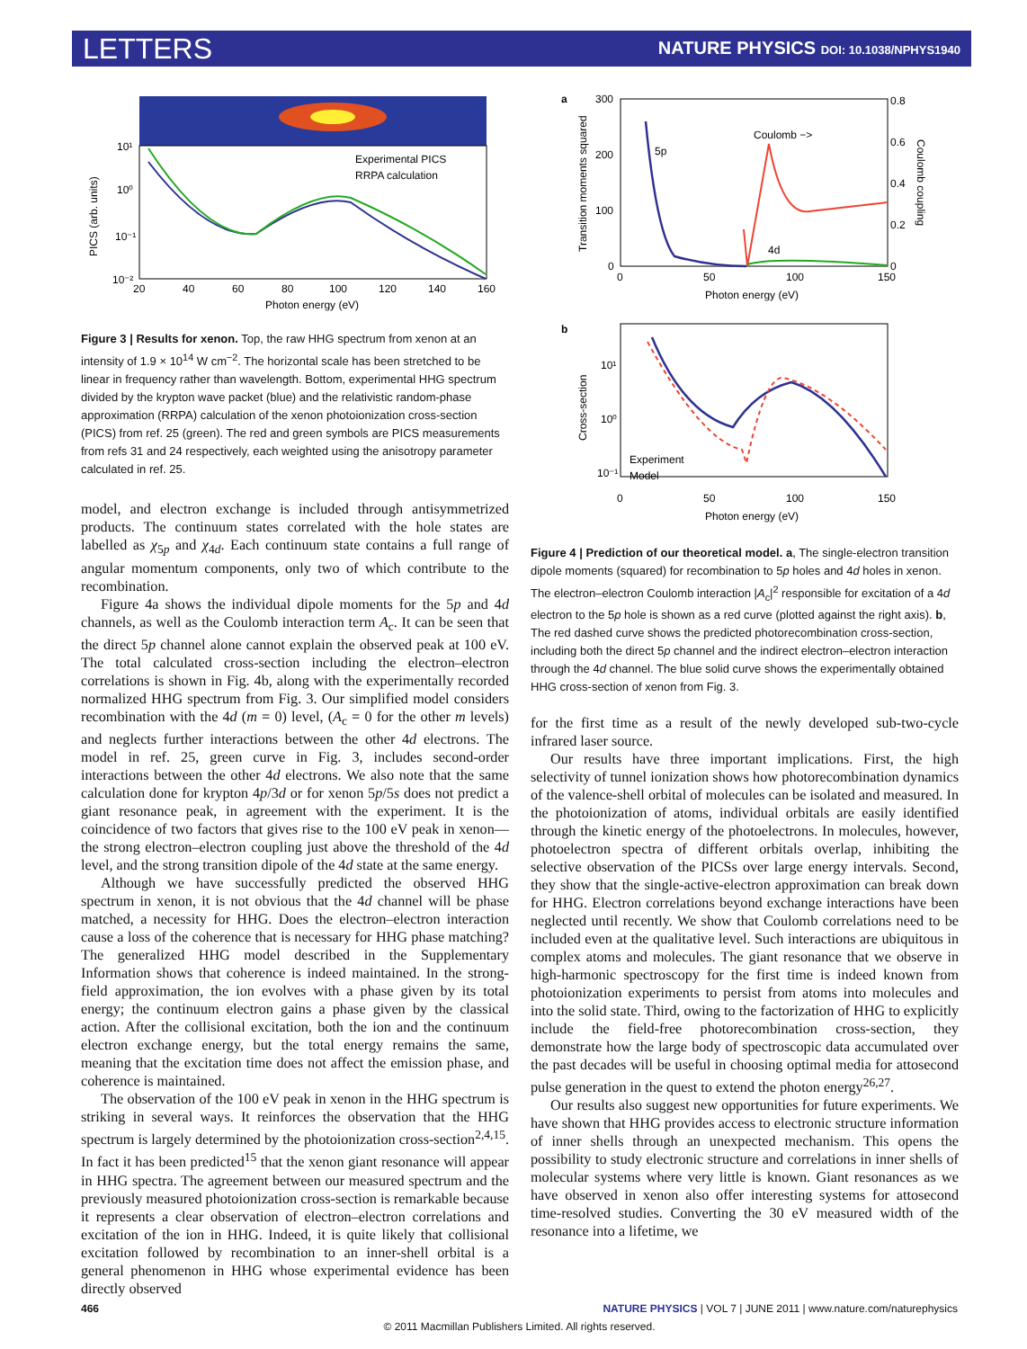LETTERS NATURE PHYSICS DOI: 10.1038/NPHYS1940
Experimental PICS
RRPA calculation
PICS (arb. units)
10¹
10⁰
10⁻¹
10⁻²
20
40
60
80
100
120
140
160
Photon energy (eV)
Figure 3 | Results for xenon. Top, the raw HHG spectrum from xenon at an intensity of 1.9 × 10<sup>14</sup> W cm<sup>−2</sup>. The horizontal scale has been stretched to be linear in frequency rather than wavelength. Bottom, experimental HHG spectrum divided by the krypton wave packet (blue) and the relativistic random-phase approximation (RRPA) calculation of the xenon photoionization cross-section (PICS) from ref. 25 (green). The red and green symbols are PICS measurements from refs 31 and 24 respectively, each weighted using the anisotropy parameter calculated in ref. 25.
model, and electron exchange is included through antisymmetrized products. The continuum states correlated with the hole states are labelled as χ<sub>5p</sub> and χ<sub>4d</sub>. Each continuum state contains a full range of angular momentum components, only two of which contribute to the recombination.
Figure 4a shows the individual dipole moments for the 5p and 4d channels, as well as the Coulomb interaction term A<sub>c</sub>. It can be seen that the direct 5p channel alone cannot explain the observed peak at 100 eV. The total calculated cross-section including the electron–electron correlations is shown in Fig. 4b, along with the experimentally recorded normalized HHG spectrum from Fig. 3. Our simplified model considers recombination with the 4d (m = 0) level, (A<sub>c</sub> = 0 for the other m levels) and neglects further interactions between the other 4d electrons. The model in ref. 25, green curve in Fig. 3, includes second-order interactions between the other 4d electrons. We also note that the same calculation done for krypton 4p/3d or for xenon 5p/5s does not predict a giant resonance peak, in agreement with the experiment. It is the coincidence of two factors that gives rise to the 100 eV peak in xenon—the strong electron–electron coupling just above the threshold of the 4d level, and the strong transition dipole of the 4d state at the same energy.
Although we have successfully predicted the observed HHG spectrum in xenon, it is not obvious that the 4d channel will be phase matched, a necessity for HHG. Does the electron–electron interaction cause a loss of the coherence that is necessary for HHG phase matching? The generalized HHG model described in the Supplementary Information shows that coherence is indeed maintained. In the strong-field approximation, the ion evolves with a phase given by its total energy; the continuum electron gains a phase given by the classical action. After the collisional excitation, both the ion and the continuum electron exchange energy, but the total energy remains the same, meaning that the excitation time does not affect the emission phase, and coherence is maintained.
The observation of the 100 eV peak in xenon in the HHG spectrum is striking in several ways. It reinforces the observation that the HHG spectrum is largely determined by the photoionization cross-section<sup>2,4,15</sup>. In fact it has been predicted<sup>15</sup> that the xenon giant resonance will appear in HHG spectra. The agreement between our measured spectrum and the previously measured photoionization cross-section is remarkable because it represents a clear observation of electron–electron correlations and excitation of the ion in HHG. Indeed, it is quite likely that collisional excitation followed by recombination to an inner-shell orbital is a general phenomenon in HHG whose experimental evidence has been directly observed
a
5p
4d
Coulomb −>
300
200
100
0
0.8
0.6
0.4
0.2
0
0
50
100
150
Photon energy (eV)
Transition moments squared
Coulomb coupling
b
10¹
10⁰
10⁻¹
Experiment
Model
0
50
100
150
Photon energy (eV)
Cross-section
Figure 4 | Prediction of our theoretical model. a, The single-electron transition dipole moments (squared) for recombination to 5p holes and 4d holes in xenon. The electron–electron Coulomb interaction |A<sub>c</sub>|<sup>2</sup> responsible for excitation of a 4d electron to the 5p hole is shown as a red curve (plotted against the right axis). b, The red dashed curve shows the predicted photorecombination cross-section, including both the direct 5p channel and the indirect electron–electron interaction through the 4d channel. The blue solid curve shows the experimentally obtained HHG cross-section of xenon from Fig. 3.
for the first time as a result of the newly developed sub-two-cycle infrared laser source.
Our results have three important implications. First, the high selectivity of tunnel ionization shows how photorecombination dynamics of the valence-shell orbital of molecules can be isolated and measured. In the photoionization of atoms, individual orbitals are easily identified through the kinetic energy of the photoelectrons. In molecules, however, photoelectron spectra of different orbitals overlap, inhibiting the selective observation of the PICSs over large energy intervals. Second, they show that the single-active-electron approximation can break down for HHG. Electron correlations beyond exchange interactions have been neglected until recently. We show that Coulomb correlations need to be included even at the qualitative level. Such interactions are ubiquitous in complex atoms and molecules. The giant resonance that we observe in high-harmonic spectroscopy for the first time is indeed known from photoionization experiments to persist from atoms into molecules and into the solid state. Third, owing to the factorization of HHG to explicitly include the field-free photorecombination cross-section, they demonstrate how the large body of spectroscopic data accumulated over the past decades will be useful in choosing optimal media for attosecond pulse generation in the quest to extend the photon energy<sup>26,27</sup>.
Our results also suggest new opportunities for future experiments. We have shown that HHG provides access to electronic structure information of inner shells through an unexpected mechanism. This opens the possibility to study electronic structure and correlations in inner shells of molecular systems where very little is known. Giant resonances as we have observed in xenon also offer interesting systems for attosecond time-resolved studies. Converting the 30 eV measured width of the resonance into a lifetime, we
466 NATURE PHYSICS | VOL 7 | JUNE 2011 | www.nature.com/naturephysics
© 2011 Macmillan Publishers Limited. All rights reserved.